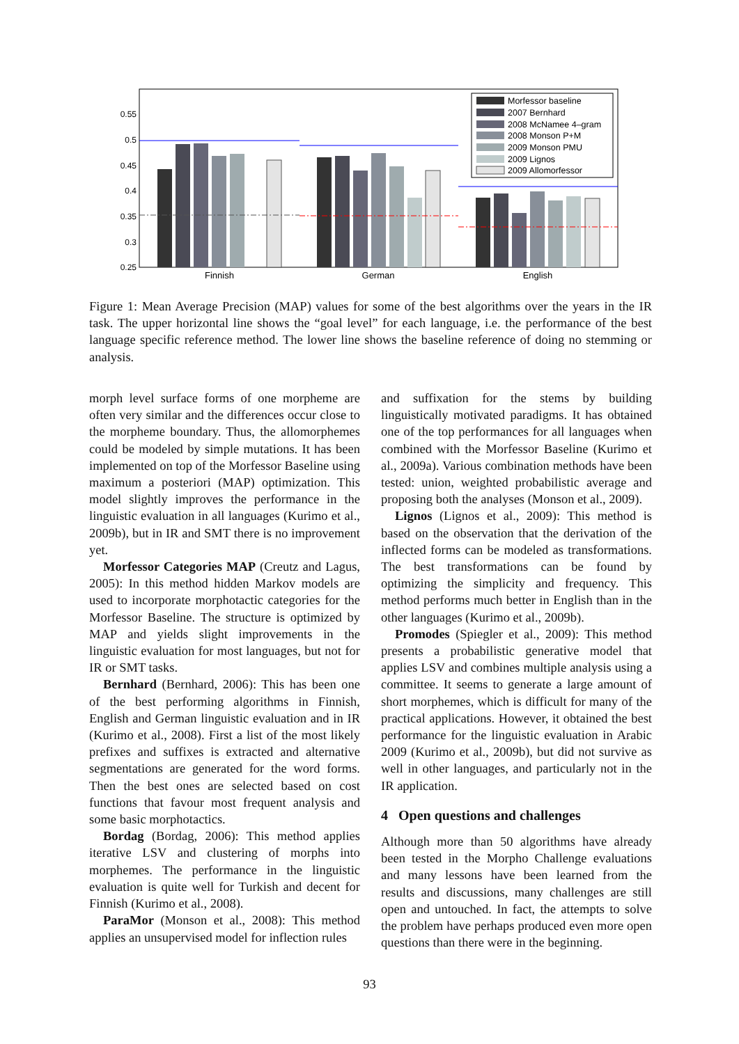0.55
0.5
0.45
0.4
0.35
0.3
0.25
Finnish
German
English
Morfessor baseline
2007 Bernhard
2008 McNamee 4–gram
2008 Monson P+M
2009 Monson PMU
2009 Lignos
2009 Allomorfessor
Figure 1: Mean Average Precision (MAP) values for some of the best algorithms over the years in the IR task. The upper horizontal line shows the “goal level” for each language, i.e. the performance of the best language specific reference method. The lower line shows the baseline reference of doing no stemming or analysis.
morph level surface forms of one morpheme are often very similar and the differences occur close to the morpheme boundary. Thus, the allomorphemes could be modeled by simple mutations. It has been implemented on top of the Morfessor Baseline using maximum a posteriori (MAP) optimization. This model slightly improves the performance in the linguistic evaluation in all languages (Kurimo et al., 2009b), but in IR and SMT there is no improvement yet.
Morfessor Categories MAP (Creutz and Lagus, 2005): In this method hidden Markov models are used to incorporate morphotactic categories for the Morfessor Baseline. The structure is optimized by MAP and yields slight improvements in the linguistic evaluation for most languages, but not for IR or SMT tasks.
Bernhard (Bernhard, 2006): This has been one of the best performing algorithms in Finnish, English and German linguistic evaluation and in IR (Kurimo et al., 2008). First a list of the most likely prefixes and suffixes is extracted and alternative segmentations are generated for the word forms. Then the best ones are selected based on cost functions that favour most frequent analysis and some basic morphotactics.
Bordag (Bordag, 2006): This method applies iterative LSV and clustering of morphs into morphemes. The performance in the linguistic evaluation is quite well for Turkish and decent for Finnish (Kurimo et al., 2008).
ParaMor (Monson et al., 2008): This method applies an unsupervised model for inflection rules
and suffixation for the stems by building linguistically motivated paradigms. It has obtained one of the top performances for all languages when combined with the Morfessor Baseline (Kurimo et al., 2009a). Various combination methods have been tested: union, weighted probabilistic average and proposing both the analyses (Monson et al., 2009).
Lignos (Lignos et al., 2009): This method is based on the observation that the derivation of the inflected forms can be modeled as transformations. The best transformations can be found by optimizing the simplicity and frequency. This method performs much better in English than in the other languages (Kurimo et al., 2009b).
Promodes (Spiegler et al., 2009): This method presents a probabilistic generative model that applies LSV and combines multiple analysis using a committee. It seems to generate a large amount of short morphemes, which is difficult for many of the practical applications. However, it obtained the best performance for the linguistic evaluation in Arabic 2009 (Kurimo et al., 2009b), but did not survive as well in other languages, and particularly not in the IR application.
4 Open questions and challenges
Although more than 50 algorithms have already been tested in the Morpho Challenge evaluations and many lessons have been learned from the results and discussions, many challenges are still open and untouched. In fact, the attempts to solve the problem have perhaps produced even more open questions than there were in the beginning.
93